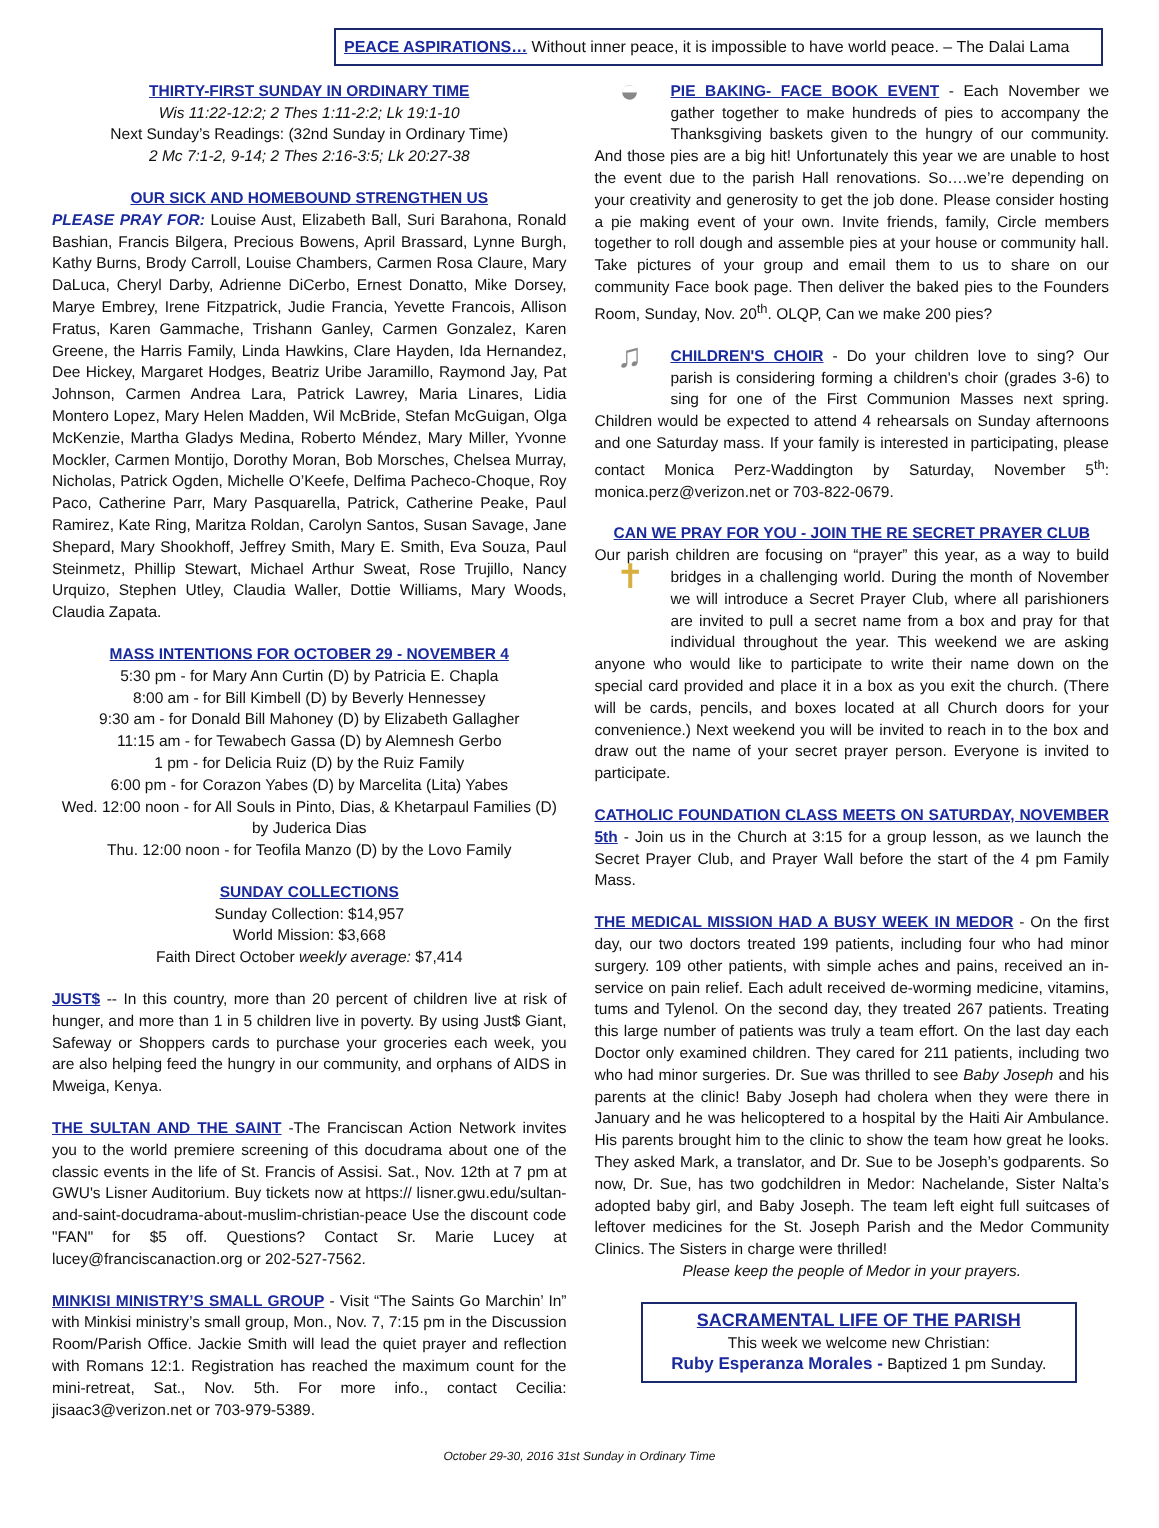PEACE ASPIRATIONS… Without inner peace, it is impossible to have world peace. – The Dalai Lama
THIRTY-FIRST SUNDAY IN ORDINARY TIME
Wis 11:22-12:2; 2 Thes 1:11-2:2; Lk 19:1-10
Next Sunday’s Readings: (32nd Sunday in Ordinary Time)
2 Mc 7:1-2, 9-14; 2 Thes 2:16-3:5; Lk 20:27-38
OUR SICK AND HOMEBOUND STRENGTHEN US
PLEASE PRAY FOR: Louise Aust, Elizabeth Ball, Suri Barahona, Ronald Bashian, Francis Bilgera, Precious Bowens, April Brassard, Lynne Burgh, Kathy Burns, Brody Carroll, Louise Chambers, Carmen Rosa Claure, Mary DaLuca, Cheryl Darby, Adrienne DiCerbo, Ernest Donatto, Mike Dorsey, Marye Embrey, Irene Fitzpatrick, Judie Francia, Yevette Francois, Allison Fratus, Karen Gammache, Trishann Ganley, Carmen Gonzalez, Karen Greene, the Harris Family, Linda Hawkins, Clare Hayden, Ida Hernandez, Dee Hickey, Margaret Hodges, Beatriz Uribe Jaramillo, Raymond Jay, Pat Johnson, Carmen Andrea Lara, Patrick Lawrey, Maria Linares, Lidia Montero Lopez, Mary Helen Madden, Wil McBride, Stefan McGuigan, Olga McKenzie, Martha Gladys Medina, Roberto Méndez, Mary Miller, Yvonne Mockler, Carmen Montijo, Dorothy Moran, Bob Morsches, Chelsea Murray, Nicholas, Patrick Ogden, Michelle O’Keefe, Delfima Pacheco-Choque, Roy Paco, Catherine Parr, Mary Pasquarella, Patrick, Catherine Peake, Paul Ramirez, Kate Ring, Maritza Roldan, Carolyn Santos, Susan Savage, Jane Shepard, Mary Shookhoff, Jeffrey Smith, Mary E. Smith, Eva Souza, Paul Steinmetz, Phillip Stewart, Michael Arthur Sweat, Rose Trujillo, Nancy Urquizo, Stephen Utley, Claudia Waller, Dottie Williams, Mary Woods, Claudia Zapata.
MASS INTENTIONS FOR OCTOBER 29 - NOVEMBER 4
5:30 pm - for Mary Ann Curtin (D) by Patricia E. Chapla
8:00 am - for Bill Kimbell (D) by Beverly Hennessey
9:30 am - for Donald Bill Mahoney (D) by Elizabeth Gallagher
11:15 am - for Tewabech Gassa (D) by Alemnesh Gerbo
1 pm - for Delicia Ruiz (D) by the Ruiz Family
6:00 pm - for Corazon Yabes (D) by Marcelita (Lita) Yabes
Wed. 12:00 noon - for All Souls in Pinto, Dias, & Khetarpaul Families (D) by Juderica Dias
Thu. 12:00 noon - for Teofila Manzo (D) by the Lovo Family
SUNDAY COLLECTIONS
Sunday Collection: $14,957
World Mission: $3,668
Faith Direct October weekly average: $7,414
JUST$ -- In this country, more than 20 percent of children live at risk of hunger, and more than 1 in 5 children live in poverty. By using Just$ Giant, Safeway or Shoppers cards to purchase your groceries each week, you are also helping feed the hungry in our community, and orphans of AIDS in Mweiga, Kenya.
THE SULTAN AND THE SAINT -The Franciscan Action Network invites you to the world premiere screening of this docudrama about one of the classic events in the life of St. Francis of Assisi. Sat., Nov. 12th at 7 pm at GWU's Lisner Auditorium. Buy tickets now at https:// lisner.gwu.edu/sultan-and-saint-docudrama-about-muslim-christian-peace Use the discount code "FAN" for $5 off. Questions? Contact Sr. Marie Lucey at lucey@franciscanaction.org or 202-527-7562.
MINKISI MINISTRY’S SMALL GROUP - Visit “The Saints Go Marchin’ In” with Minkisi ministry’s small group, Mon., Nov. 7, 7:15 pm in the Discussion Room/Parish Office. Jackie Smith will lead the quiet prayer and reflection with Romans 12:1. Registration has reached the maximum count for the mini-retreat, Sat., Nov. 5th. For more info., contact Cecilia: jisaac3@verizon.net or 703-979-5389.
◒ PIE BAKING- FACE BOOK EVENT - Each November we gather together to make hundreds of pies to accompany the Thanksgiving baskets given to the hungry of our community. And those pies are a big hit! Unfortunately this year we are unable to host the event due to the parish Hall renovations. So….we’re depending on your creativity and generosity to get the job done. Please consider hosting a pie making event of your own. Invite friends, family, Circle members together to roll dough and assemble pies at your house or community hall. Take pictures of your group and email them to us to share on our community Face book page. Then deliver the baked pies to the Founders Room, Sunday, Nov. 20<sup>th</sup>. OLQP, Can we make 200 pies?
♫ CHILDREN'S CHOIR - Do your children love to sing? Our parish is considering forming a children's choir (grades 3-6) to sing for one of the First Communion Masses next spring. Children would be expected to attend 4 rehearsals on Sunday afternoons and one Saturday mass. If your family is interested in participating, please contact Monica Perz-Waddington by Saturday, November 5<sup>th</sup>: monica.perz@verizon.net or 703-822-0679.
CAN WE PRAY FOR YOU - JOIN THE RE SECRET PRAYER CLUB
Our parish children are focusing on “prayer” this year, as a way to ✝ build bridges in a challenging world. During the month of November we will introduce a Secret Prayer Club, where all parishioners are invited to pull a secret name from a box and pray for that individual throughout the year. This weekend we are asking anyone who would like to participate to write their name down on the special card provided and place it in a box as you exit the church. (There will be cards, pencils, and boxes located at all Church doors for your convenience.) Next weekend you will be invited to reach in to the box and draw out the name of your secret prayer person. Everyone is invited to participate.
CATHOLIC FOUNDATION CLASS MEETS ON SATURDAY, NOVEMBER 5th - Join us in the Church at 3:15 for a group lesson, as we launch the Secret Prayer Club, and Prayer Wall before the start of the 4 pm Family Mass.
THE MEDICAL MISSION HAD A BUSY WEEK IN MEDOR - On the first day, our two doctors treated 199 patients, including four who had minor surgery. 109 other patients, with simple aches and pains, received an in-service on pain relief. Each adult received de-worming medicine, vitamins, tums and Tylenol. On the second day, they treated 267 patients. Treating this large number of patients was truly a team effort. On the last day each Doctor only examined children. They cared for 211 patients, including two who had minor surgeries. Dr. Sue was thrilled to see Baby Joseph and his parents at the clinic! Baby Joseph had cholera when they were there in January and he was helicoptered to a hospital by the Haiti Air Ambulance. His parents brought him to the clinic to show the team how great he looks. They asked Mark, a translator, and Dr. Sue to be Joseph’s godparents. So now, Dr. Sue, has two godchildren in Medor: Nachelande, Sister Nalta’s adopted baby girl, and Baby Joseph. The team left eight full suitcases of leftover medicines for the St. Joseph Parish and the Medor Community Clinics. The Sisters in charge were thrilled!
Please keep the people of Medor in your prayers.
SACRAMENTAL LIFE OF THE PARISH
This week we welcome new Christian:
Ruby Esperanza Morales - Baptized 1 pm Sunday.
October 29-30, 2016 31st Sunday in Ordinary Time